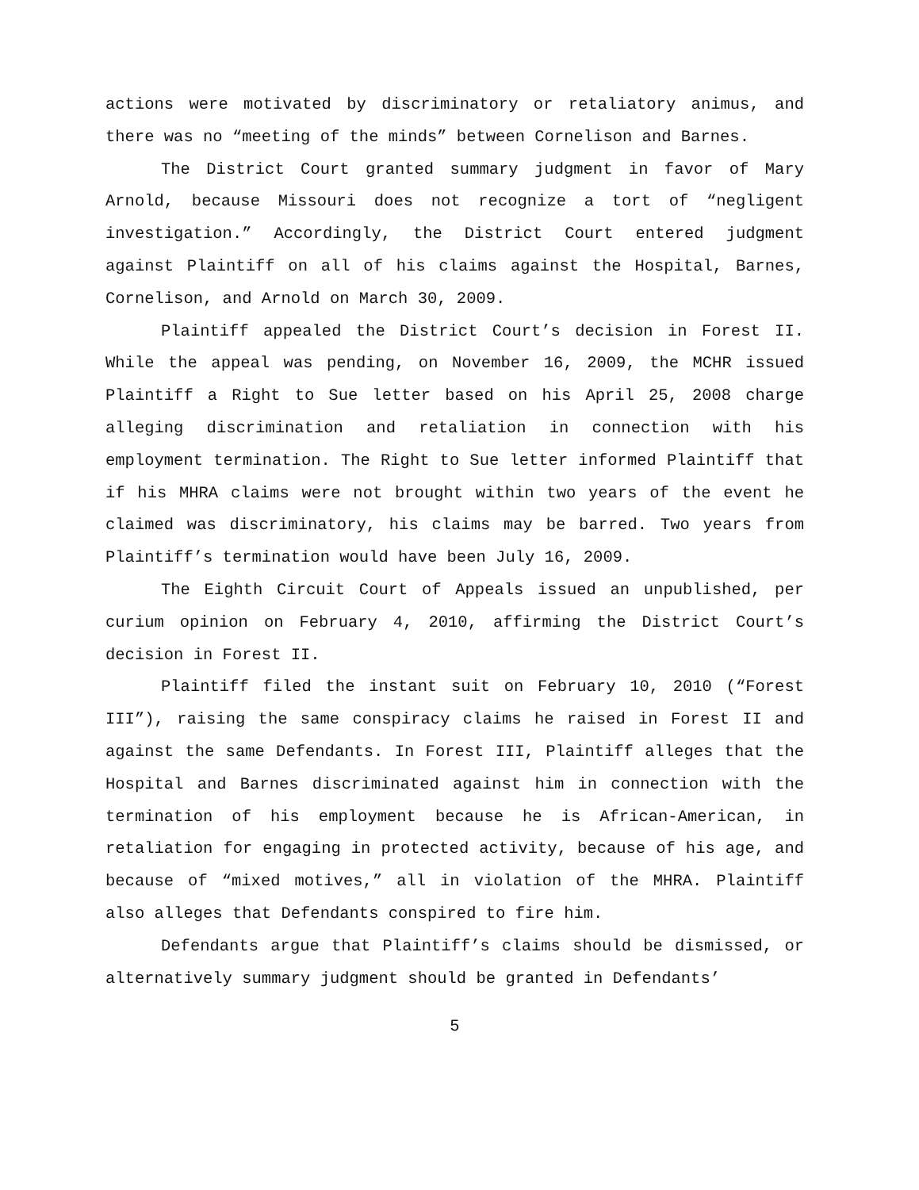actions were motivated by discriminatory or retaliatory animus, and there was no “meeting of the minds” between Cornelison and Barnes.
The District Court granted summary judgment in favor of Mary Arnold, because Missouri does not recognize a tort of “negligent investigation.” Accordingly, the District Court entered judgment against Plaintiff on all of his claims against the Hospital, Barnes, Cornelison, and Arnold on March 30, 2009.
Plaintiff appealed the District Court’s decision in Forest II. While the appeal was pending, on November 16, 2009, the MCHR issued Plaintiff a Right to Sue letter based on his April 25, 2008 charge alleging discrimination and retaliation in connection with his employment termination. The Right to Sue letter informed Plaintiff that if his MHRA claims were not brought within two years of the event he claimed was discriminatory, his claims may be barred. Two years from Plaintiff’s termination would have been July 16, 2009.
The Eighth Circuit Court of Appeals issued an unpublished, per curium opinion on February 4, 2010, affirming the District Court’s decision in Forest II.
Plaintiff filed the instant suit on February 10, 2010 (“Forest III”), raising the same conspiracy claims he raised in Forest II and against the same Defendants. In Forest III, Plaintiff alleges that the Hospital and Barnes discriminated against him in connection with the termination of his employment because he is African-American, in retaliation for engaging in protected activity, because of his age, and because of “mixed motives,” all in violation of the MHRA. Plaintiff also alleges that Defendants conspired to fire him.
Defendants argue that Plaintiff’s claims should be dismissed, or alternatively summary judgment should be granted in Defendants’
5